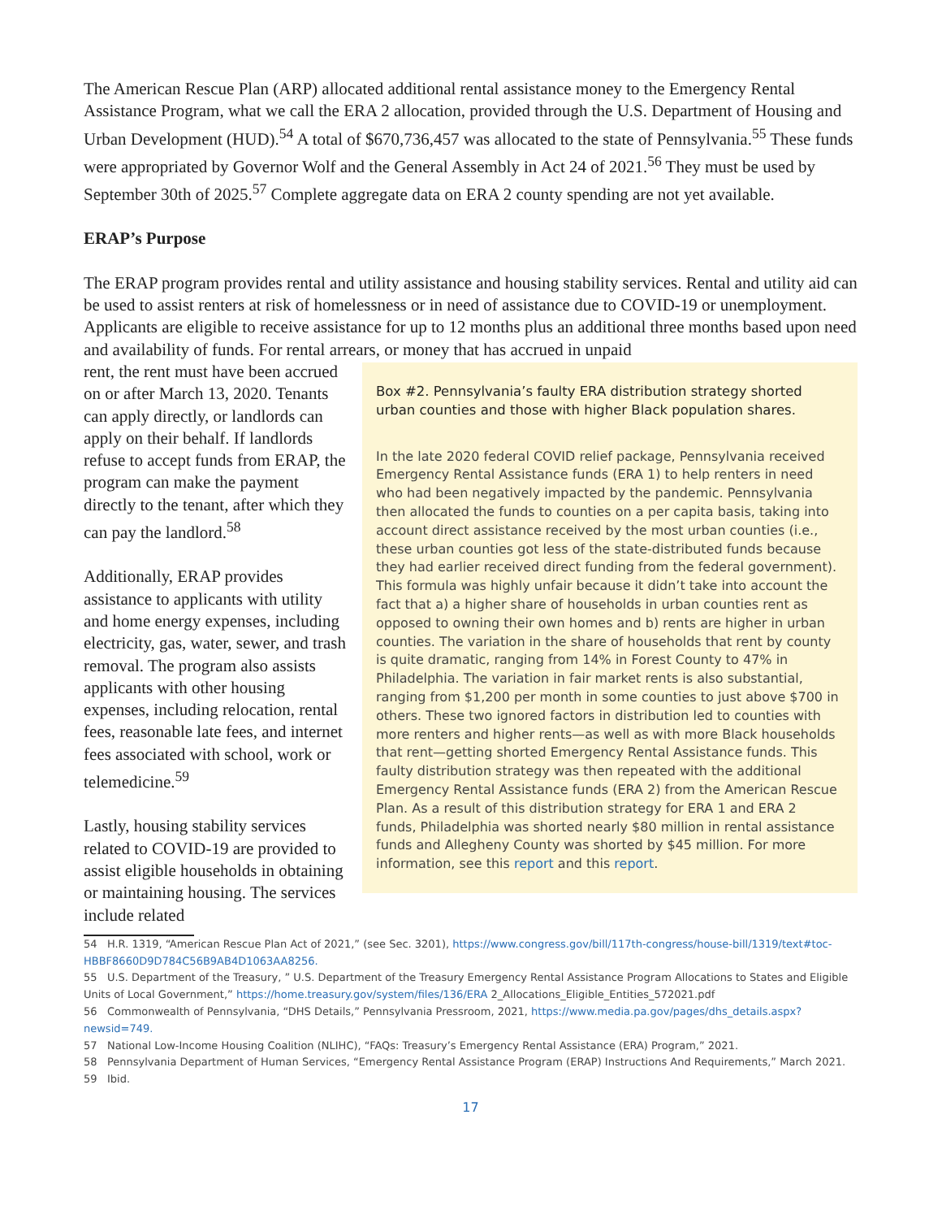The American Rescue Plan (ARP) allocated additional rental assistance money to the Emergency Rental Assistance Program, what we call the ERA 2 allocation, provided through the U.S. Department of Housing and Urban Development (HUD).<sup>54</sup> A total of $670,736,457 was allocated to the state of Pennsylvania.<sup>55</sup> These funds were appropriated by Governor Wolf and the General Assembly in Act 24 of 2021.<sup>56</sup> They must be used by September 30th of 2025.<sup>57</sup> Complete aggregate data on ERA 2 county spending are not yet available.
ERAP’s Purpose
The ERAP program provides rental and utility assistance and housing stability services. Rental and utility aid can be used to assist renters at risk of homelessness or in need of assistance due to COVID-19 or unemployment. Applicants are eligible to receive assistance for up to 12 months plus an additional three months based upon need and availability of funds. For rental arrears, or money that has accrued in unpaid
Box #2. Pennsylvania’s faulty ERA distribution strategy shorted urban counties and those with higher Black population shares.
In the late 2020 federal COVID relief package, Pennsylvania received Emergency Rental Assistance funds (ERA 1) to help renters in need who had been negatively impacted by the pandemic. Pennsylvania then allocated the funds to counties on a per capita basis, taking into account direct assistance received by the most urban counties (i.e., these urban counties got less of the state-distributed funds because they had earlier received direct funding from the federal government). This formula was highly unfair because it didn’t take into account the fact that a) a higher share of households in urban counties rent as opposed to owning their own homes and b) rents are higher in urban counties. The variation in the share of households that rent by county is quite dramatic, ranging from 14% in Forest County to 47% in Philadelphia. The variation in fair market rents is also substantial, ranging from $1,200 per month in some counties to just above $700 in others. These two ignored factors in distribution led to counties with more renters and higher rents—as well as with more Black households that rent—getting shorted Emergency Rental Assistance funds. This faulty distribution strategy was then repeated with the additional Emergency Rental Assistance funds (ERA 2) from the American Rescue Plan. As a result of this distribution strategy for ERA 1 and ERA 2 funds, Philadelphia was shorted nearly $80 million in rental assistance funds and Allegheny County was shorted by $45 million. For more information, see this report and this report.
rent, the rent must have been accrued on or after March 13, 2020. Tenants can apply directly, or landlords can apply on their behalf. If landlords refuse to accept funds from ERAP, the program can make the payment directly to the tenant, after which they can pay the landlord.<sup>58</sup>
Additionally, ERAP provides assistance to applicants with utility and home energy expenses, including electricity, gas, water, sewer, and trash removal. The program also assists applicants with other housing expenses, including relocation, rental fees, reasonable late fees, and internet fees associated with school, work or telemedicine.<sup>59</sup>
Lastly, housing stability services related to COVID-19 are provided to assist eligible households in obtaining or maintaining housing. The services include related
54 H.R. 1319, “American Rescue Plan Act of 2021,” (see Sec. 3201), https://www.congress.gov/bill/117th-congress/house-bill/1319/text#toc-HBBF8660D9D784C56B9AB4D1063AA8256.
55 U.S. Department of the Treasury, ” U.S. Department of the Treasury Emergency Rental Assistance Program Allocations to States and Eligible Units of Local Government,” https://home.treasury.gov/system/files/136/ERA 2_Allocations_Eligible_Entities_572021.pdf
56 Commonwealth of Pennsylvania, “DHS Details,” Pennsylvania Pressroom, 2021, https://www.media.pa.gov/pages/dhs_details.aspx?newsid=749.
57 National Low-Income Housing Coalition (NLIHC), “FAQs: Treasury’s Emergency Rental Assistance (ERA) Program,” 2021.
58 Pennsylvania Department of Human Services, “Emergency Rental Assistance Program (ERAP) Instructions And Requirements,” March 2021.
59 Ibid.
17